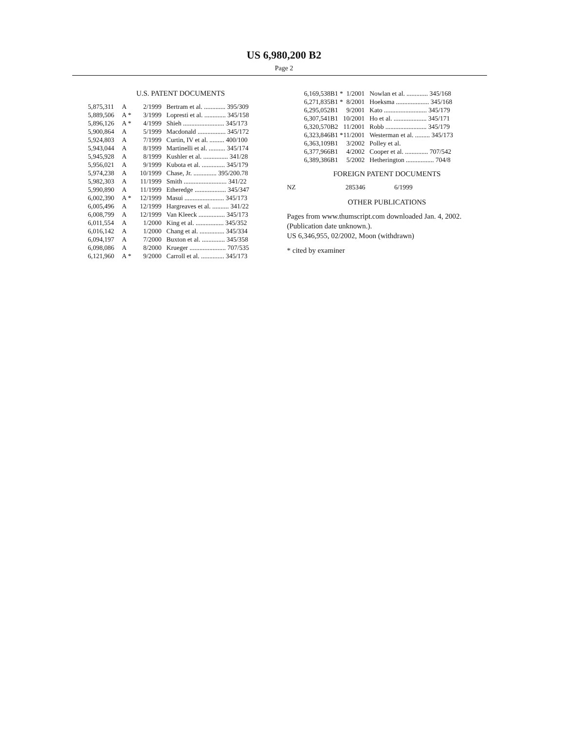US 6,980,200 B2
Page 2
U.S. PATENT DOCUMENTS
| 5,875,311 | A | | 2/1999 | Bertram et al. ............. 395/309 |
| 5,889,506 | A | * | 3/1999 | Lopresti et al. ............. 345/158 |
| 5,896,126 | A | * | 4/1999 | Shieh ......................... 345/173 |
| 5,900,864 | A | | 5/1999 | Macdonald ................. 345/172 |
| 5,924,803 | A | | 7/1999 | Curtin, IV et al. ......... 400/100 |
| 5,943,044 | A | | 8/1999 | Martinelli et al. .......... 345/174 |
| 5,945,928 | A | | 8/1999 | Kushler et al. ............... 341/28 |
| 5,956,021 | A | | 9/1999 | Kubota et al. .............. 345/179 |
| 5,974,238 | A | | 10/1999 | Chase, Jr. .............. 395/200.78 |
| 5,982,303 | A | | 11/1999 | Smith .......................... 341/22 |
| 5,990,890 | A | | 11/1999 | Etheredge ................... 345/347 |
| 6,002,390 | A | * | 12/1999 | Masui ........................ 345/173 |
| 6,005,496 | A | | 12/1999 | Hargreaves et al. .......... 341/22 |
| 6,008,799 | A | | 12/1999 | Van Kleeck ................ 345/173 |
| 6,011,554 | A | | 1/2000 | King et al. ................. 345/352 |
| 6,016,142 | A | | 1/2000 | Chang et al. ............... 345/334 |
| 6,094,197 | A | | 7/2000 | Buxton et al. .............. 345/358 |
| 6,098,086 | A | | 8/2000 | Krueger ...................... 707/535 |
| 6,121,960 | A | * | 9/2000 | Carroll et al. .............. 345/173 |
| 6,169,538 | B1 * | 1/2001 | Nowlan et al. ............. 345/168 |
| 6,271,835 | B1 * | 8/2001 | Hoeksma .................... 345/168 |
| 6,295,052 | B1 | 9/2001 | Kato .......................... 345/179 |
| 6,307,541 | B1 | 10/2001 | Ho et al. .................... 345/171 |
| 6,320,570 | B2 | 11/2001 | Robb ......................... 345/179 |
| 6,323,846 | B1 * | 11/2001 | Westerman et al. ......... 345/173 |
| 6,363,109 | B1 | 3/2002 | Polley et al. |
| 6,377,966 | B1 | 4/2002 | Cooper et al. .............. 707/542 |
| 6,389,386 | B1 | 5/2002 | Hetherington ................. 704/8 |
FOREIGN PATENT DOCUMENTS
| NZ | 285346 | 6/1999 |
OTHER PUBLICATIONS
Pages from www.thumscript.com downloaded Jan. 4, 2002. (Publication date unknown.).
US 6,346,955, 02/2002, Moon (withdrawn)
* cited by examiner